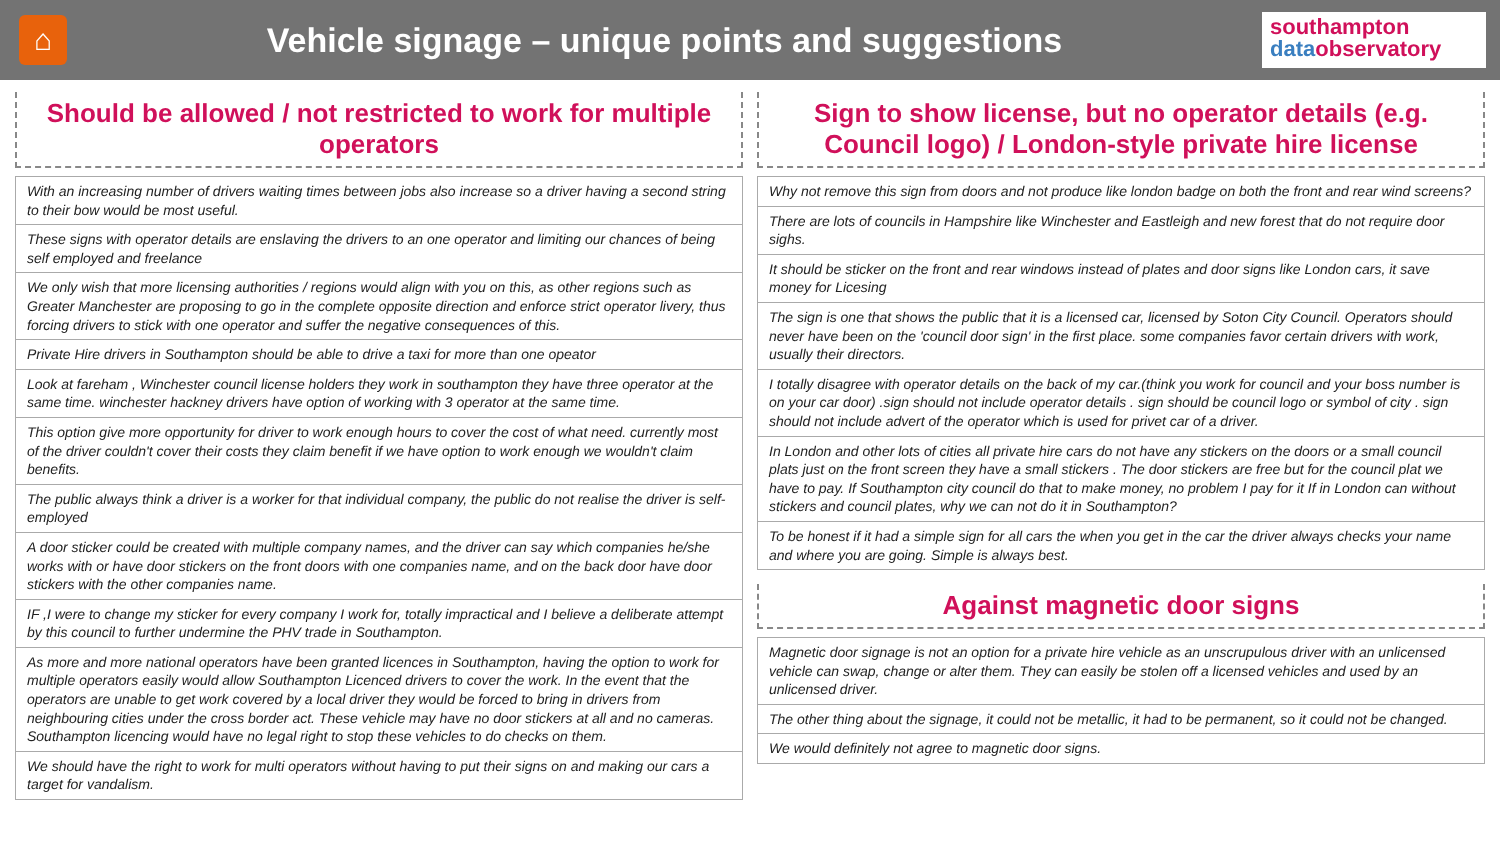⌂
Vehicle signage – unique points and suggestions
southampton
data observatory
Should be allowed / not restricted to work for multiple operators
With an increasing number of drivers waiting times between jobs also increase so a driver having a second string to their bow would be most useful.
These signs with operator details are enslaving the drivers to an one operator and limiting our chances of being self employed and freelance
We only wish that more licensing authorities / regions would align with you on this, as other regions such as Greater Manchester are proposing to go in the complete opposite direction and enforce strict operator livery, thus forcing drivers to stick with one operator and suffer the negative consequences of this.
Private Hire drivers in Southampton should be able to drive a taxi for more than one opeator
Look at fareham , Winchester council license holders they work in southampton they have three operator at the same time. winchester hackney drivers have option of working with 3 operator at the same time.
This option give more opportunity for driver to work enough hours to cover the cost of what need. currently most of the driver couldn't cover their costs they claim benefit if we have option to work enough we wouldn't claim benefits.
The public always think a driver is a worker for that individual company, the public do not realise the driver is self-employed
A door sticker could be created with multiple company names, and the driver can say which companies he/she works with or have door stickers on the front doors with one companies name, and on the back door have door stickers with the other companies name.
IF ,I were to change my sticker for every company I work for, totally impractical and I believe a deliberate attempt by this council to further undermine the PHV trade in Southampton.
As more and more national operators have been granted licences in Southampton, having the option to work for multiple operators easily would allow Southampton Licenced drivers to cover the work. In the event that the operators are unable to get work covered by a local driver they would be forced to bring in drivers from neighbouring cities under the cross border act. These vehicle may have no door stickers at all and no cameras. Southampton licencing would have no legal right to stop these vehicles to do checks on them.
We should have the right to work for multi operators without having to put their signs on and making our cars a target for vandalism.
Sign to show license, but no operator details (e.g. Council logo) / London-style private hire license
Why not remove this sign from doors and not produce like london badge on both the front and rear wind screens?
There are lots of councils in Hampshire like Winchester and Eastleigh and new forest that do not require door sighs.
It should be sticker on the front and rear windows instead of plates and door signs like London cars, it save money for Licesing
The sign is one that shows the public that it is a licensed car, licensed by Soton City Council. Operators should never have been on the 'council door sign' in the first place. some companies favor certain drivers with work, usually their directors.
I totally disagree with operator details on the back of my car.(think you work for council and your boss number is on your car door) .sign should not include operator details . sign should be council logo or symbol of city . sign should not include advert of the operator which is used for privet car of a driver.
In London and other lots of cities all private hire cars do not have any stickers on the doors or a small council plats just on the front screen they have a small stickers . The door stickers are free but for the council plat we have to pay. If Southampton city council do that to make money, no problem I pay for it If in London can without stickers and council plates, why we can not do it in Southampton?
To be honest if it had a simple sign for all cars the when you get in the car the driver always checks your name and where you are going. Simple is always best.
Against magnetic door signs
Magnetic door signage is not an option for a private hire vehicle as an unscrupulous driver with an unlicensed vehicle can swap, change or alter them. They can easily be stolen off a licensed vehicles and used by an unlicensed driver.
The other thing about the signage, it could not be metallic, it had to be permanent, so it could not be changed.
We would definitely not agree to magnetic door signs.